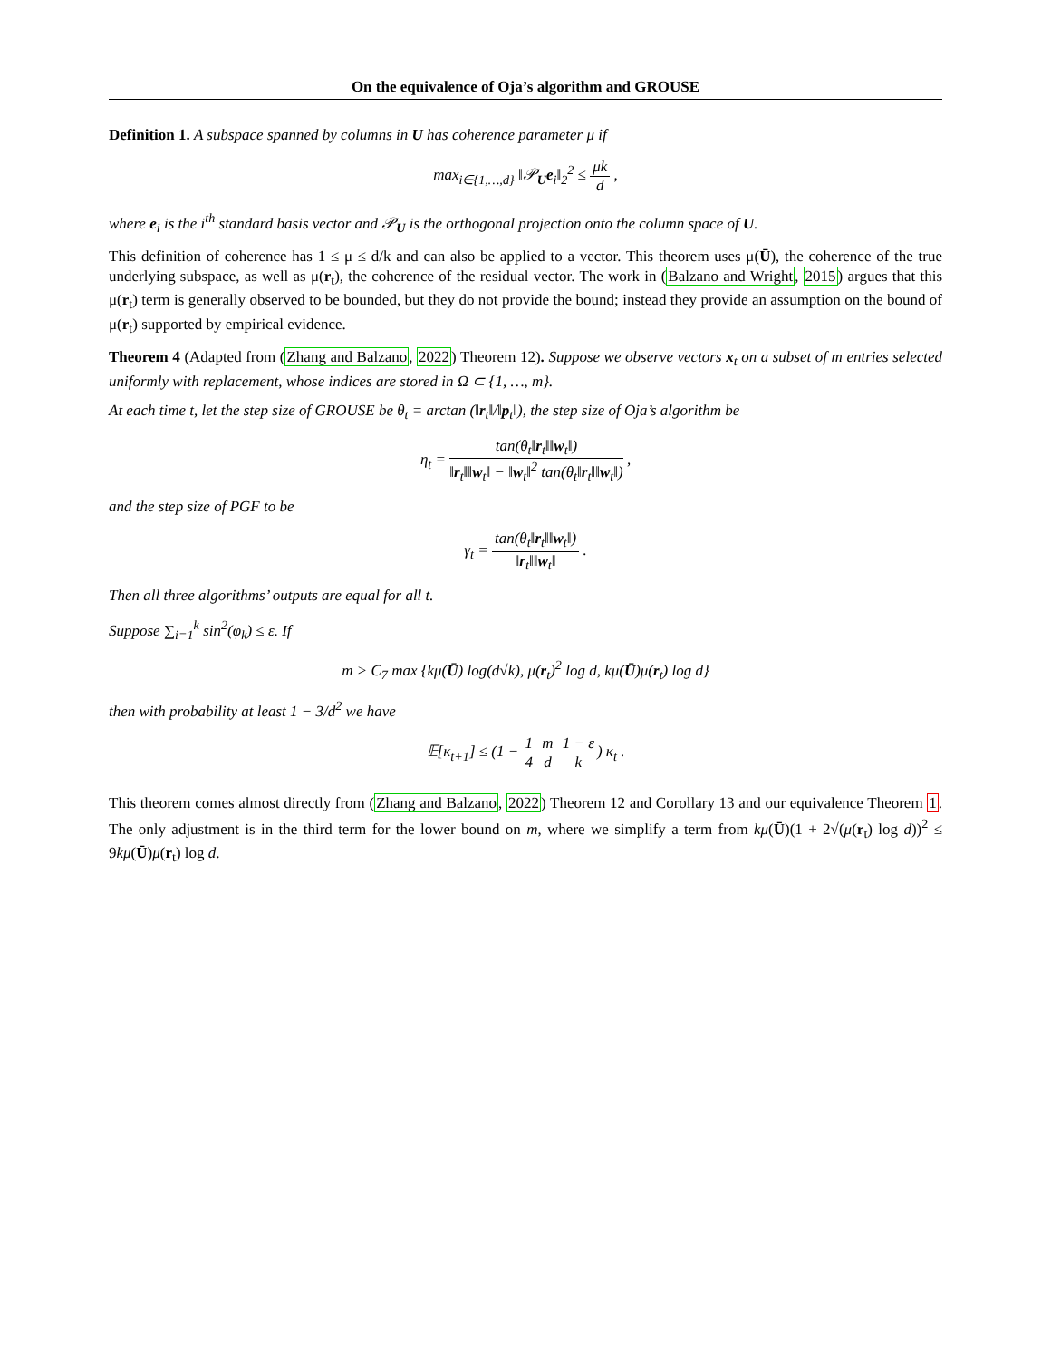On the equivalence of Oja’s algorithm and GROUSE
Definition 1. A subspace spanned by columns in U has coherence parameter μ if
max<sub>i∈{1,…,d}</sub> ‖𝒫<sub>U</sub>e<sub>i</sub>‖<sub>2</sub><sup>2</sup> ≤ μk d ,
where e<sub>i</sub> is the i<sup>th</sup> standard basis vector and 𝒫<sub>U</sub> is the orthogonal projection onto the column space of U.
This definition of coherence has 1 ≤ μ ≤ d/k and can also be applied to a vector. This theorem uses μ(Ū), the coherence of the true underlying subspace, as well as μ(r<sub>t</sub>), the coherence of the residual vector. The work in (Balzano and Wright, 2015) argues that this μ(r<sub>t</sub>) term is generally observed to be bounded, but they do not provide the bound; instead they provide an assumption on the bound of μ(r<sub>t</sub>) supported by empirical evidence.
Theorem 4 (Adapted from (Zhang and Balzano, 2022) Theorem 12). Suppose we observe vectors x<sub>t</sub> on a subset of m entries selected uniformly with replacement, whose indices are stored in Ω ⊂ {1, …, m}.
At each time t, let the step size of GROUSE be θ<sub>t</sub> = arctan (‖r<sub>t</sub>‖/‖p<sub>t</sub>‖), the step size of Oja’s algorithm be
η<sub>t</sub> = tan(θ<sub>t</sub>‖r<sub>t</sub>‖‖w<sub>t</sub>‖) ‖r<sub>t</sub>‖‖w<sub>t</sub>‖ − ‖w<sub>t</sub>‖<sup>2</sup> tan(θ<sub>t</sub>‖r<sub>t</sub>‖‖w<sub>t</sub>‖) ,
and the step size of PGF to be
γ<sub>t</sub> = tan(θ<sub>t</sub>‖r<sub>t</sub>‖‖w<sub>t</sub>‖) ‖r<sub>t</sub>‖‖w<sub>t</sub>‖ .
Then all three algorithms’ outputs are equal for all t.
Suppose ∑<sub>i=1</sub><sup>k</sup> sin<sup>2</sup>(φ<sub>k</sub>) ≤ ε. If
m > C<sub>7</sub> max {kμ(Ū) log(d√k), μ(r<sub>t</sub>)<sup>2</sup> log d, kμ(Ū)μ(r<sub>t</sub>) log d}
then with probability at least 1 − 3/d<sup>2</sup> we have
𝔼[κ<sub>t+1</sub>] ≤ (1 − 1 4 m d 1 − ε k) κ<sub>t</sub> .
This theorem comes almost directly from (Zhang and Balzano, 2022) Theorem 12 and Corollary 13 and our equivalence Theorem 1. The only adjustment is in the third term for the lower bound on m, where we simplify a term from kμ(Ū)(1 + 2√(μ(r<sub>t</sub>) log d))<sup>2</sup> ≤ 9kμ(Ū)μ(r<sub>t</sub>) log d.